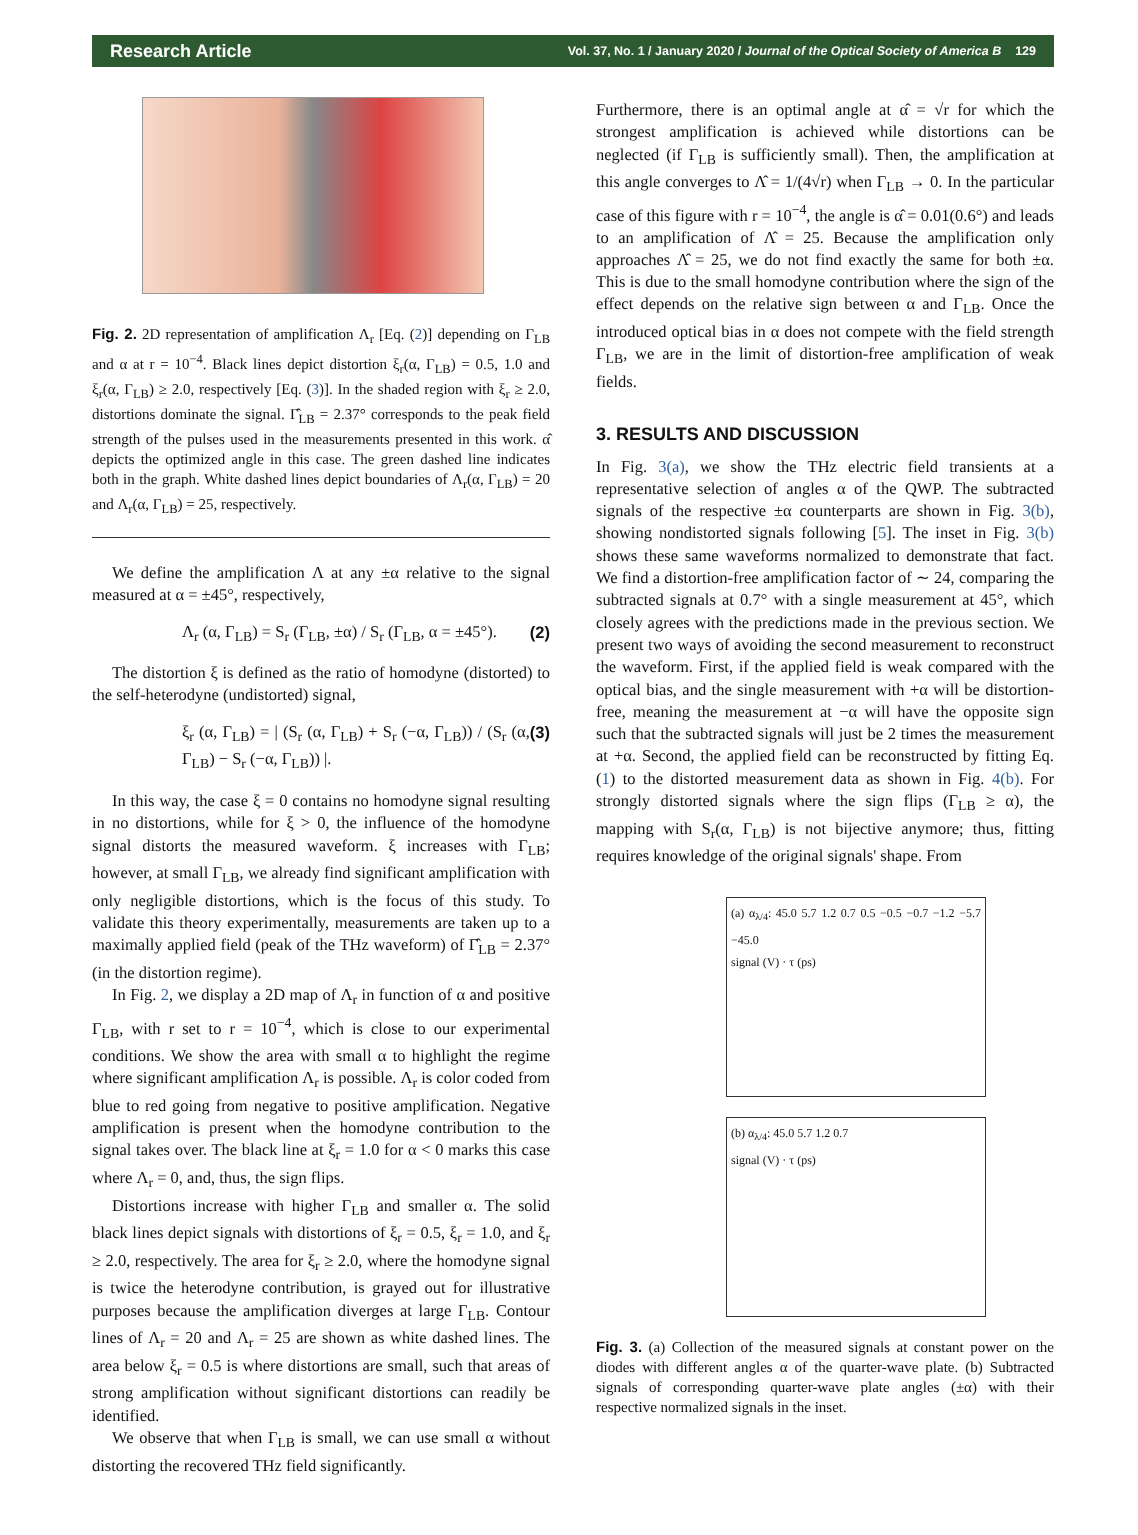Research Article Vol. 37, No. 1 / January 2020 / Journal of the Optical Society of America B 129
Fig. 2. 2D representation of amplification Λ<sub>r</sub> [Eq. (2)] depending on Γ<sub>LB</sub> and α at r = 10<sup>−4</sup>. Black lines depict distortion ξ<sub>r</sub>(α, Γ<sub>LB</sub>) = 0.5, 1.0 and ξ<sub>r</sub>(α, Γ<sub>LB</sub>) ≥ 2.0, respectively [Eq. (3)]. In the shaded region with ξ<sub>r</sub> ≥ 2.0, distortions dominate the signal. Γ̂<sub>LB</sub> = 2.37° corresponds to the peak field strength of the pulses used in the measurements presented in this work. α̂ depicts the optimized angle in this case. The green dashed line indicates both in the graph. White dashed lines depict boundaries of Λ<sub>r</sub>(α, Γ<sub>LB</sub>) = 20 and Λ<sub>r</sub>(α, Γ<sub>LB</sub>) = 25, respectively.
We define the amplification Λ at any ±α relative to the signal measured at α = ±45°, respectively,
Λ<sub>r</sub> (α, Γ<sub>LB</sub>) = S<sub>r</sub> (Γ<sub>LB</sub>, ±α) / S<sub>r</sub> (Γ<sub>LB</sub>, α = ±45°). (2)
The distortion ξ is defined as the ratio of homodyne (distorted) to the self-heterodyne (undistorted) signal,
ξ<sub>r</sub> (α, Γ<sub>LB</sub>) = | (S<sub>r</sub> (α, Γ<sub>LB</sub>) + S<sub>r</sub> (−α, Γ<sub>LB</sub>)) / (S<sub>r</sub> (α, Γ<sub>LB</sub>) − S<sub>r</sub> (−α, Γ<sub>LB</sub>)) |. (3)
In this way, the case ξ = 0 contains no homodyne signal resulting in no distortions, while for ξ > 0, the influence of the homodyne signal distorts the measured waveform. ξ increases with Γ<sub>LB</sub>; however, at small Γ<sub>LB</sub>, we already find significant amplification with only negligible distortions, which is the focus of this study. To validate this theory experimentally, measurements are taken up to a maximally applied field (peak of the THz waveform) of Γ̂<sub>LB</sub> = 2.37° (in the distortion regime).
In Fig. 2, we display a 2D map of Λ<sub>r</sub> in function of α and positive Γ<sub>LB</sub>, with r set to r = 10<sup>−4</sup>, which is close to our experimental conditions. We show the area with small α to highlight the regime where significant amplification Λ<sub>r</sub> is possible. Λ<sub>r</sub> is color coded from blue to red going from negative to positive amplification. Negative amplification is present when the homodyne contribution to the signal takes over. The black line at ξ<sub>r</sub> = 1.0 for α < 0 marks this case where Λ<sub>r</sub> = 0, and, thus, the sign flips.
Distortions increase with higher Γ<sub>LB</sub> and smaller α. The solid black lines depict signals with distortions of ξ<sub>r</sub> = 0.5, ξ<sub>r</sub> = 1.0, and ξ<sub>r</sub> ≥ 2.0, respectively. The area for ξ<sub>r</sub> ≥ 2.0, where the homodyne signal is twice the heterodyne contribution, is grayed out for illustrative purposes because the amplification diverges at large Γ<sub>LB</sub>. Contour lines of Λ<sub>r</sub> = 20 and Λ<sub>r</sub> = 25 are shown as white dashed lines. The area below ξ<sub>r</sub> = 0.5 is where distortions are small, such that areas of strong amplification without significant distortions can readily be identified.
We observe that when Γ<sub>LB</sub> is small, we can use small α without distorting the recovered THz field significantly.
Furthermore, there is an optimal angle at α̂ = √r for which the strongest amplification is achieved while distortions can be neglected (if Γ<sub>LB</sub> is sufficiently small). Then, the amplification at this angle converges to Λ̂ = 1/(4√r) when Γ<sub>LB</sub> → 0. In the particular case of this figure with r = 10<sup>−4</sup>, the angle is α̂ = 0.01(0.6°) and leads to an amplification of Λ̂ = 25. Because the amplification only approaches Λ̂ = 25, we do not find exactly the same for both ±α. This is due to the small homodyne contribution where the sign of the effect depends on the relative sign between α and Γ<sub>LB</sub>. Once the introduced optical bias in α does not compete with the field strength Γ<sub>LB</sub>, we are in the limit of distortion-free amplification of weak fields.
3. RESULTS AND DISCUSSION
In Fig. 3(a), we show the THz electric field transients at a representative selection of angles α of the QWP. The subtracted signals of the respective ±α counterparts are shown in Fig. 3(b), showing nondistorted signals following [5]. The inset in Fig. 3(b) shows these same waveforms normalized to demonstrate that fact. We find a distortion-free amplification factor of ∼ 24, comparing the subtracted signals at 0.7° with a single measurement at 45°, which closely agrees with the predictions made in the previous section. We present two ways of avoiding the second measurement to reconstruct the waveform. First, if the applied field is weak compared with the optical bias, and the single measurement with +α will be distortion-free, meaning the measurement at −α will have the opposite sign such that the subtracted signals will just be 2 times the measurement at +α. Second, the applied field can be reconstructed by fitting Eq. (1) to the distorted measurement data as shown in Fig. 4(b). For strongly distorted signals where the sign flips (Γ<sub>LB</sub> ≥ α), the mapping with S<sub>r</sub>(α, Γ<sub>LB</sub>) is not bijective anymore; thus, fitting requires knowledge of the original signals' shape. From
(a) α<sub>λ/4</sub>: 45.0 5.7 1.2 0.7 0.5 −0.5 −0.7 −1.2 −5.7 −45.0
signal (V) · τ (ps)
(b) α<sub>λ/4</sub>: 45.0 5.7 1.2 0.7
signal (V) · τ (ps)
Fig. 3. (a) Collection of the measured signals at constant power on the diodes with different angles α of the quarter-wave plate. (b) Subtracted signals of corresponding quarter-wave plate angles (±α) with their respective normalized signals in the inset.